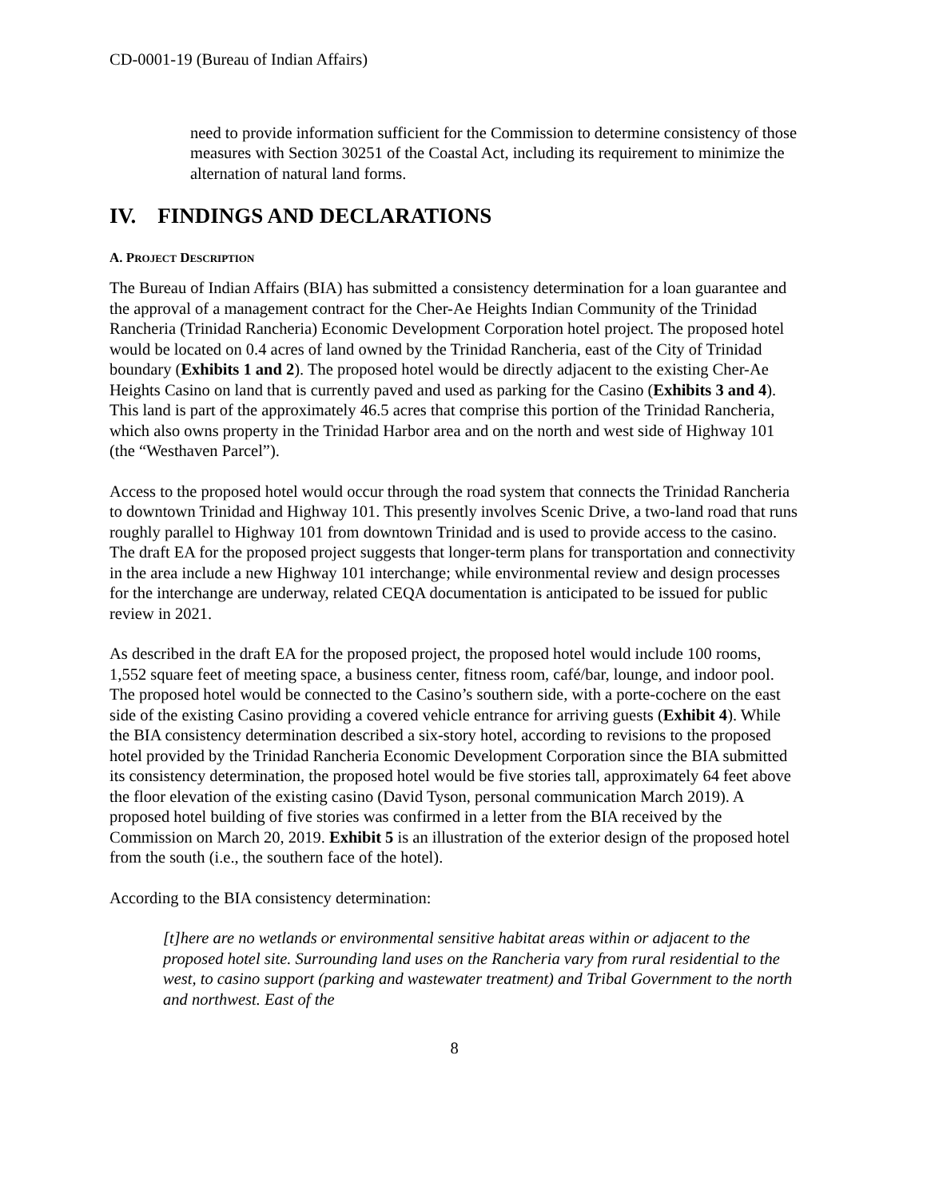CD-0001-19 (Bureau of Indian Affairs)
need to provide information sufficient for the Commission to determine consistency of those measures with Section 30251 of the Coastal Act, including its requirement to minimize the alternation of natural land forms.
IV. FINDINGS AND DECLARATIONS
A. PROJECT DESCRIPTION
The Bureau of Indian Affairs (BIA) has submitted a consistency determination for a loan guarantee and the approval of a management contract for the Cher-Ae Heights Indian Community of the Trinidad Rancheria (Trinidad Rancheria) Economic Development Corporation hotel project. The proposed hotel would be located on 0.4 acres of land owned by the Trinidad Rancheria, east of the City of Trinidad boundary (Exhibits 1 and 2). The proposed hotel would be directly adjacent to the existing Cher-Ae Heights Casino on land that is currently paved and used as parking for the Casino (Exhibits 3 and 4). This land is part of the approximately 46.5 acres that comprise this portion of the Trinidad Rancheria, which also owns property in the Trinidad Harbor area and on the north and west side of Highway 101 (the “Westhaven Parcel”).
Access to the proposed hotel would occur through the road system that connects the Trinidad Rancheria to downtown Trinidad and Highway 101. This presently involves Scenic Drive, a two-land road that runs roughly parallel to Highway 101 from downtown Trinidad and is used to provide access to the casino. The draft EA for the proposed project suggests that longer-term plans for transportation and connectivity in the area include a new Highway 101 interchange; while environmental review and design processes for the interchange are underway, related CEQA documentation is anticipated to be issued for public review in 2021.
As described in the draft EA for the proposed project, the proposed hotel would include 100 rooms, 1,552 square feet of meeting space, a business center, fitness room, café/bar, lounge, and indoor pool. The proposed hotel would be connected to the Casino’s southern side, with a porte-cochere on the east side of the existing Casino providing a covered vehicle entrance for arriving guests (Exhibit 4). While the BIA consistency determination described a six-story hotel, according to revisions to the proposed hotel provided by the Trinidad Rancheria Economic Development Corporation since the BIA submitted its consistency determination, the proposed hotel would be five stories tall, approximately 64 feet above the floor elevation of the existing casino (David Tyson, personal communication March 2019). A proposed hotel building of five stories was confirmed in a letter from the BIA received by the Commission on March 20, 2019. Exhibit 5 is an illustration of the exterior design of the proposed hotel from the south (i.e., the southern face of the hotel).
According to the BIA consistency determination:
[t]here are no wetlands or environmental sensitive habitat areas within or adjacent to the proposed hotel site. Surrounding land uses on the Rancheria vary from rural residential to the west, to casino support (parking and wastewater treatment) and Tribal Government to the north and northwest. East of the
8